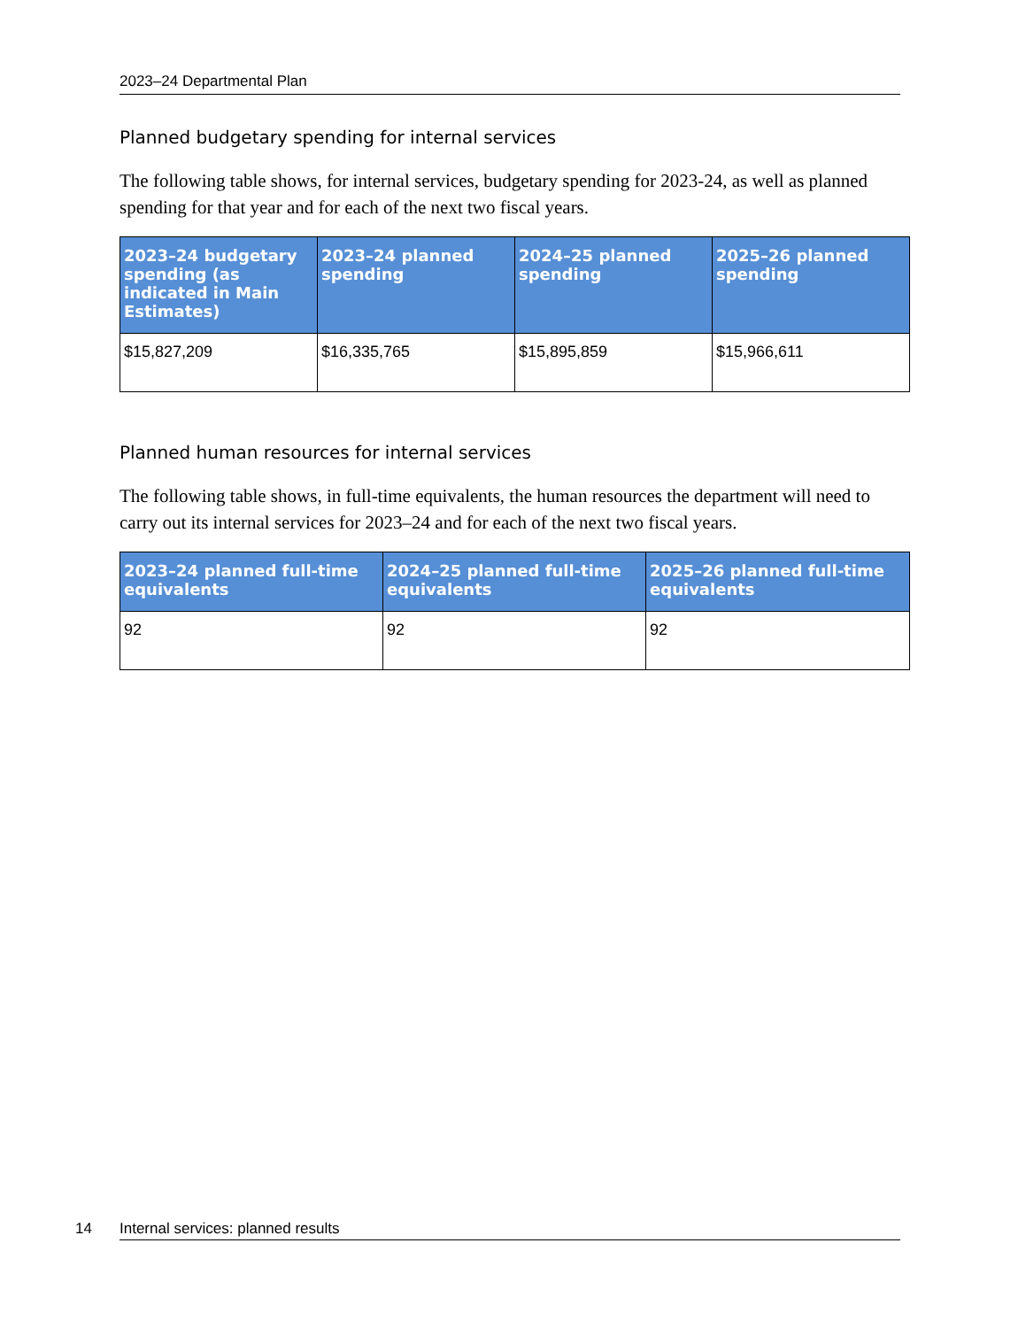2023–24 Departmental Plan
Planned budgetary spending for internal services
The following table shows, for internal services, budgetary spending for 2023-24, as well as planned spending for that year and for each of the next two fiscal years.
| 2023–24 budgetary spending (as indicated in Main Estimates) | 2023–24 planned spending | 2024–25 planned spending | 2025–26 planned spending |
| --- | --- | --- | --- |
| $15,827,209 | $16,335,765 | $15,895,859 | $15,966,611 |
Planned human resources for internal services
The following table shows, in full-time equivalents, the human resources the department will need to carry out its internal services for 2023–24 and for each of the next two fiscal years.
| 2023–24 planned full-time equivalents | 2024–25 planned full-time equivalents | 2025–26 planned full-time equivalents |
| --- | --- | --- |
| 92 | 92 | 92 |
14 Internal services: planned results